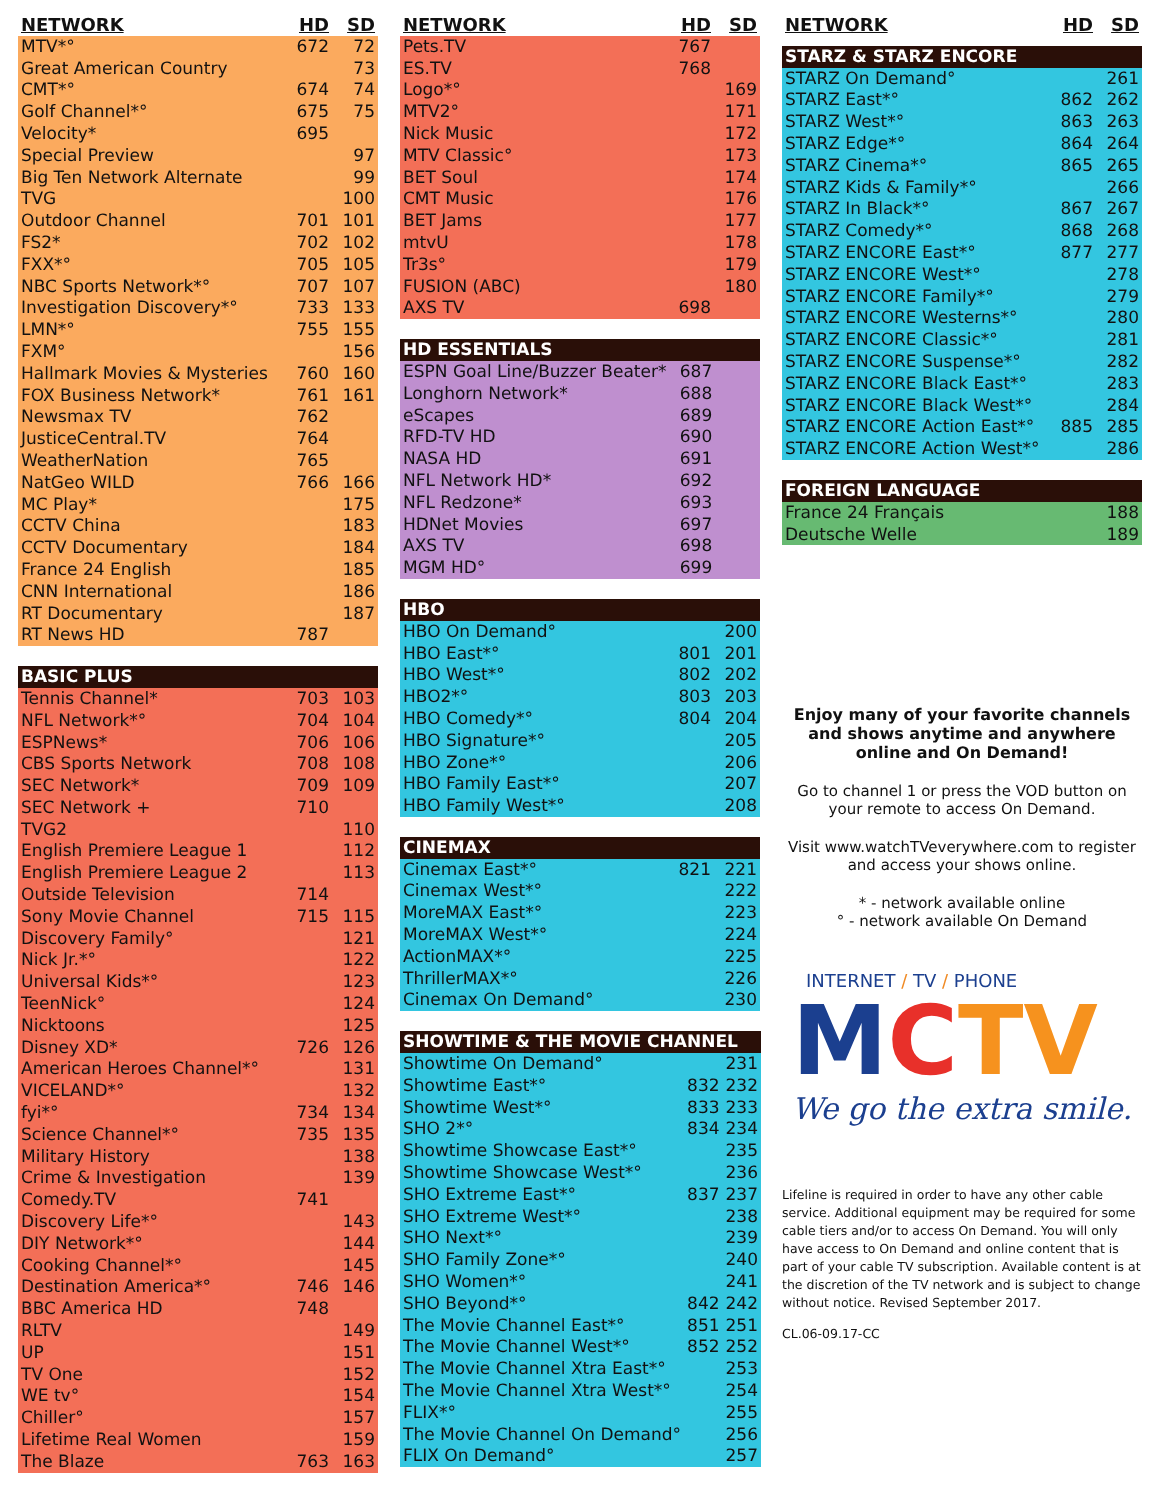| NETWORK | HD | SD |
| --- | --- | --- |
| MTV*° | 672 | 72 |
| Great American Country | | 73 |
| CMT*° | 674 | 74 |
| Golf Channel*° | 675 | 75 |
| Velocity* | 695 | |
| Special Preview | | 97 |
| Big Ten Network Alternate | | 99 |
| TVG | | 100 |
| Outdoor Channel | 701 | 101 |
| FS2* | 702 | 102 |
| FXX*° | 705 | 105 |
| NBC Sports Network*° | 707 | 107 |
| Investigation Discovery*° | 733 | 133 |
| LMN*° | 755 | 155 |
| FXM° | | 156 |
| Hallmark Movies & Mysteries | 760 | 160 |
| FOX Business Network* | 761 | 161 |
| Newsmax TV | 762 | |
| JusticeCentral.TV | 764 | |
| WeatherNation | 765 | |
| NatGeo WILD | 766 | 166 |
| MC Play* | | 175 |
| CCTV China | | 183 |
| CCTV Documentary | | 184 |
| France 24 English | | 185 |
| CNN International | | 186 |
| RT Documentary | | 187 |
| RT News HD | 787 | |
| BASIC PLUS | | |
| --- | --- | --- |
| Tennis Channel* | 703 | 103 |
| NFL Network*° | 704 | 104 |
| ESPNews* | 706 | 106 |
| CBS Sports Network | 708 | 108 |
| SEC Network* | 709 | 109 |
| SEC Network + | 710 | |
| TVG2 | | 110 |
| English Premiere League 1 | | 112 |
| English Premiere League 2 | | 113 |
| Outside Television | 714 | |
| Sony Movie Channel | 715 | 115 |
| Discovery Family° | | 121 |
| Nick Jr.*° | | 122 |
| Universal Kids*° | | 123 |
| TeenNick° | | 124 |
| Nicktoons | | 125 |
| Disney XD* | 726 | 126 |
| American Heroes Channel*° | | 131 |
| VICELAND*° | | 132 |
| fyi*° | 734 | 134 |
| Science Channel*° | 735 | 135 |
| Military History | | 138 |
| Crime & Investigation | | 139 |
| Comedy.TV | 741 | |
| Discovery Life*° | | 143 |
| DIY Network*° | | 144 |
| Cooking Channel*° | | 145 |
| Destination America*° | 746 | 146 |
| BBC America HD | 748 | |
| RLTV | | 149 |
| UP | | 151 |
| TV One | | 152 |
| WE tv° | | 154 |
| Chiller° | | 157 |
| Lifetime Real Women | | 159 |
| The Blaze | 763 | 163 |
| NETWORK | HD | SD |
| --- | --- | --- |
| Pets.TV | 767 | |
| ES.TV | 768 | |
| Logo*° | | 169 |
| MTV2° | | 171 |
| Nick Music | | 172 |
| MTV Classic° | | 173 |
| BET Soul | | 174 |
| CMT Music | | 176 |
| BET Jams | | 177 |
| mtvU | | 178 |
| Tr3s° | | 179 |
| FUSION (ABC) | | 180 |
| AXS TV | 698 | |
| HD ESSENTIALS | | |
| --- | --- | --- |
| ESPN Goal Line/Buzzer Beater* | 687 | |
| Longhorn Network* | 688 | |
| eScapes | 689 | |
| RFD-TV HD | 690 | |
| NASA HD | 691 | |
| NFL Network HD* | 692 | |
| NFL Redzone* | 693 | |
| HDNet Movies | 697 | |
| AXS TV | 698 | |
| MGM HD° | 699 | |
| HBO | | |
| --- | --- | --- |
| HBO On Demand° | | 200 |
| HBO East*° | 801 | 201 |
| HBO West*° | 802 | 202 |
| HBO2*° | 803 | 203 |
| HBO Comedy*° | 804 | 204 |
| HBO Signature*° | | 205 |
| HBO Zone*° | | 206 |
| HBO Family East*° | | 207 |
| HBO Family West*° | | 208 |
| CINEMAX | | |
| --- | --- | --- |
| Cinemax East*° | 821 | 221 |
| Cinemax West*° | | 222 |
| MoreMAX East*° | | 223 |
| MoreMAX West*° | | 224 |
| ActionMAX*° | | 225 |
| ThrillerMAX*° | | 226 |
| Cinemax On Demand° | | 230 |
| SHOWTIME & THE MOVIE CHANNEL | | |
| --- | --- | --- |
| Showtime On Demand° | | 231 |
| Showtime East*° | 832 | 232 |
| Showtime West*° | 833 | 233 |
| SHO 2*° | 834 | 234 |
| Showtime Showcase East*° | | 235 |
| Showtime Showcase West*° | | 236 |
| SHO Extreme East*° | 837 | 237 |
| SHO Extreme West*° | | 238 |
| SHO Next*° | | 239 |
| SHO Family Zone*° | | 240 |
| SHO Women*° | | 241 |
| SHO Beyond*° | 842 | 242 |
| The Movie Channel East*° | 851 | 251 |
| The Movie Channel West*° | 852 | 252 |
| The Movie Channel Xtra East*° | | 253 |
| The Movie Channel Xtra West*° | | 254 |
| FLIX*° | | 255 |
| The Movie Channel On Demand° | | 256 |
| FLIX On Demand° | | 257 |
| NETWORK | HD | SD |
| --- | --- | --- |
| STARZ & STARZ ENCORE | | |
| STARZ On Demand° | | 261 |
| STARZ East*° | 862 | 262 |
| STARZ West*° | 863 | 263 |
| STARZ Edge*° | 864 | 264 |
| STARZ Cinema*° | 865 | 265 |
| STARZ Kids & Family*° | | 266 |
| STARZ In Black*° | 867 | 267 |
| STARZ Comedy*° | 868 | 268 |
| STARZ ENCORE East*° | 877 | 277 |
| STARZ ENCORE West*° | | 278 |
| STARZ ENCORE Family*° | | 279 |
| STARZ ENCORE Westerns*° | | 280 |
| STARZ ENCORE Classic*° | | 281 |
| STARZ ENCORE Suspense*° | | 282 |
| STARZ ENCORE Black East*° | | 283 |
| STARZ ENCORE Black West*° | | 284 |
| STARZ ENCORE Action East*° | 885 | 285 |
| STARZ ENCORE Action West*° | | 286 |
| FOREIGN LANGUAGE | | |
| --- | --- | --- |
| France 24 Français | | 188 |
| Deutsche Welle | | 189 |
Enjoy many of your favorite channels and shows anytime and anywhere online and On Demand!
Go to channel 1 or press the VOD button on your remote to access On Demand.
Visit www.watchTVeverywhere.com to register and access your shows online.
* - network available online
° - network available On Demand
INTERNET / TV / PHONE
MCTV
We go the extra smile.
Lifeline is required in order to have any other cable service. Additional equipment may be required for some cable tiers and/or to access On Demand. You will only have access to On Demand and online content that is part of your cable TV subscription. Available content is at the discretion of the TV network and is subject to change without notice. Revised September 2017.
CL.06-09.17-CC